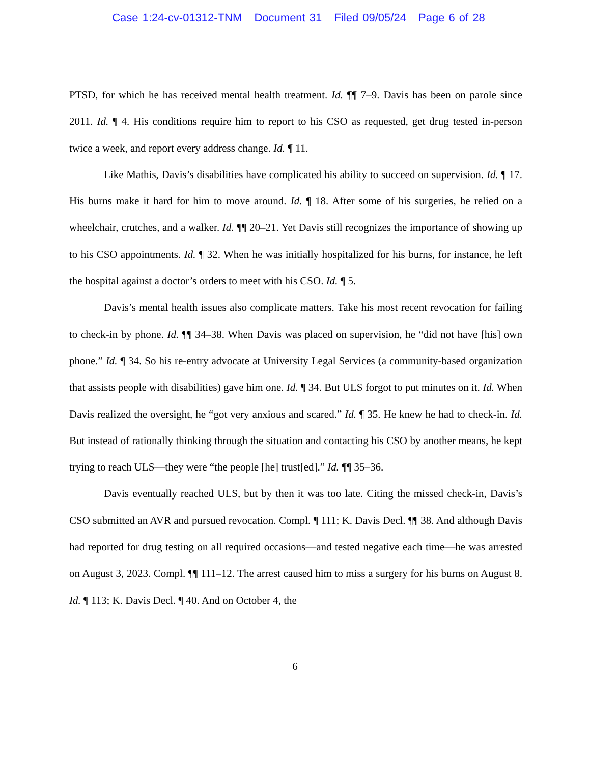Case 1:24-cv-01312-TNM Document 31 Filed 09/05/24 Page 6 of 28
PTSD, for which he has received mental health treatment. Id. ¶¶ 7–9. Davis has been on parole since 2011. Id. ¶ 4. His conditions require him to report to his CSO as requested, get drug tested in-person twice a week, and report every address change. Id. ¶ 11.
Like Mathis, Davis’s disabilities have complicated his ability to succeed on supervision. Id. ¶ 17. His burns make it hard for him to move around. Id. ¶ 18. After some of his surgeries, he relied on a wheelchair, crutches, and a walker. Id. ¶¶ 20–21. Yet Davis still recognizes the importance of showing up to his CSO appointments. Id. ¶ 32. When he was initially hospitalized for his burns, for instance, he left the hospital against a doctor’s orders to meet with his CSO. Id. ¶ 5.
Davis’s mental health issues also complicate matters. Take his most recent revocation for failing to check-in by phone. Id. ¶¶ 34–38. When Davis was placed on supervision, he “did not have [his] own phone.” Id. ¶ 34. So his re-entry advocate at University Legal Services (a community-based organization that assists people with disabilities) gave him one. Id. ¶ 34. But ULS forgot to put minutes on it. Id. When Davis realized the oversight, he “got very anxious and scared.” Id. ¶ 35. He knew he had to check-in. Id. But instead of rationally thinking through the situation and contacting his CSO by another means, he kept trying to reach ULS—they were “the people [he] trust[ed].” Id. ¶¶ 35–36.
Davis eventually reached ULS, but by then it was too late. Citing the missed check-in, Davis’s CSO submitted an AVR and pursued revocation. Compl. ¶ 111; K. Davis Decl. ¶¶ 38. And although Davis had reported for drug testing on all required occasions—and tested negative each time—he was arrested on August 3, 2023. Compl. ¶¶ 111–12. The arrest caused him to miss a surgery for his burns on August 8. Id. ¶ 113; K. Davis Decl. ¶ 40. And on October 4, the
6